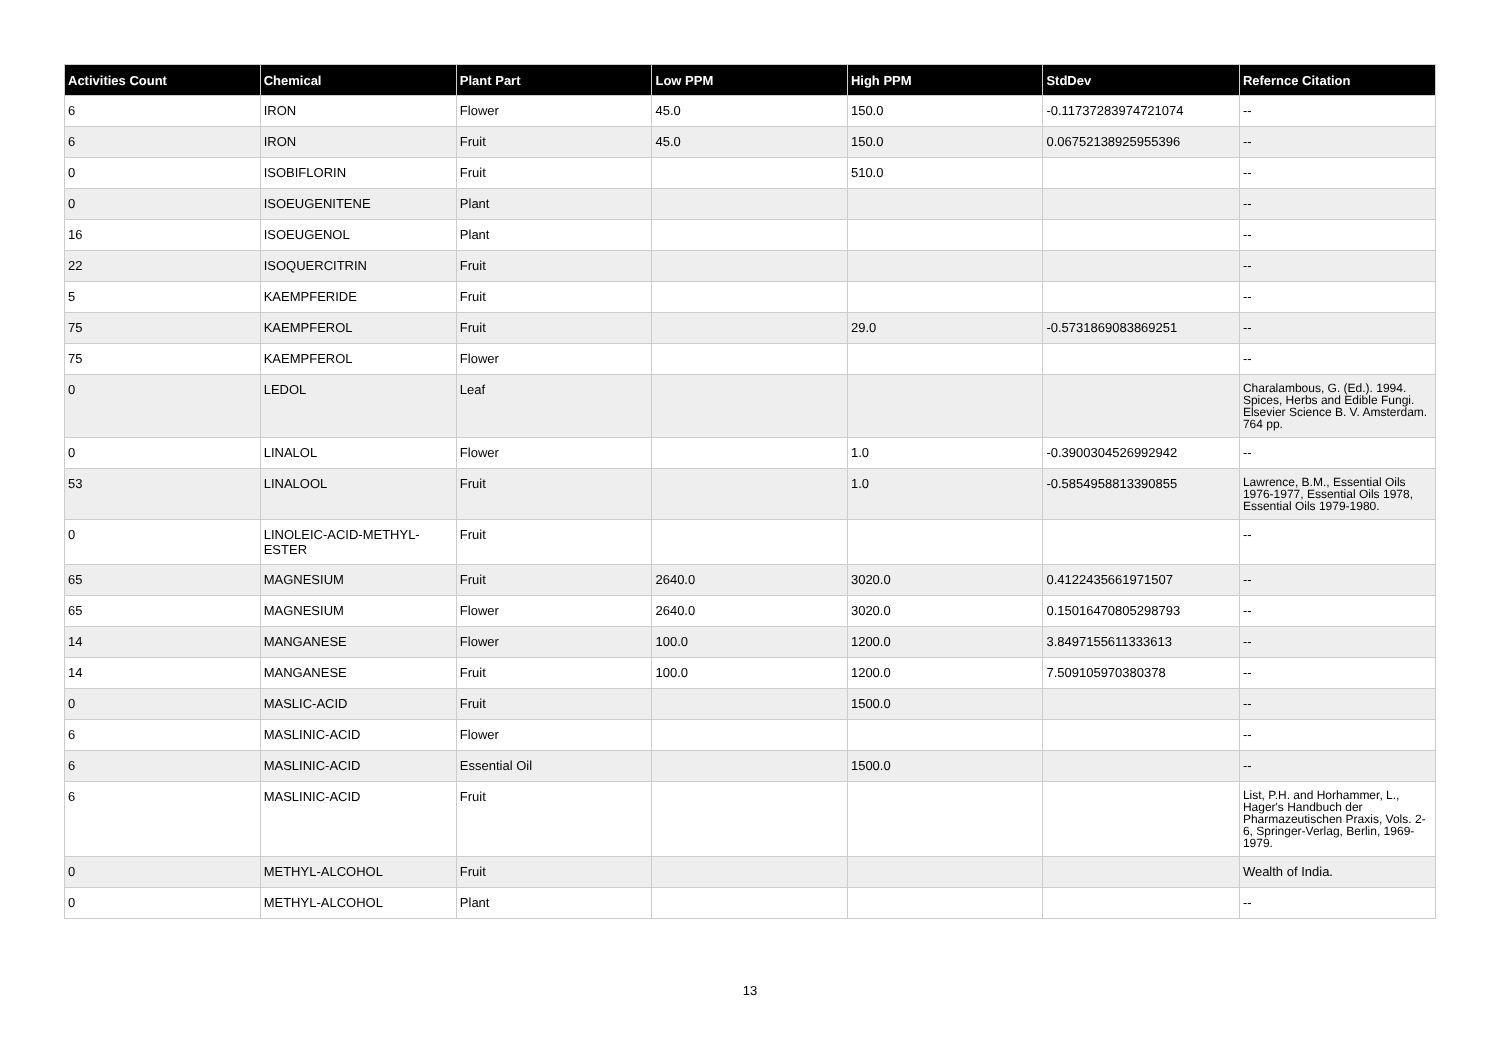| Activities Count | Chemical | Plant Part | Low PPM | High PPM | StdDev | Refernce Citation |
| --- | --- | --- | --- | --- | --- | --- |
| 6 | IRON | Flower | 45.0 | 150.0 | -0.11737283974721074 | -- |
| 6 | IRON | Fruit | 45.0 | 150.0 | 0.06752138925955396 | -- |
| 0 | ISOBIFLORIN | Fruit | | 510.0 | | -- |
| 0 | ISOEUGENITENE | Plant | | | | -- |
| 16 | ISOEUGENOL | Plant | | | | -- |
| 22 | ISOQUERCITRIN | Fruit | | | | -- |
| 5 | KAEMPFERIDE | Fruit | | | | -- |
| 75 | KAEMPFEROL | Fruit | | 29.0 | -0.5731869083869251 | -- |
| 75 | KAEMPFEROL | Flower | | | | -- |
| 0 | LEDOL | Leaf | | | | Charalambous, G. (Ed.). 1994. Spices, Herbs and Edible Fungi. Elsevier Science B. V. Amsterdam. 764 pp. |
| 0 | LINALOL | Flower | | 1.0 | -0.3900304526992942 | -- |
| 53 | LINALOOL | Fruit | | 1.0 | -0.5854958813390855 | Lawrence, B.M., Essential Oils 1976-1977, Essential Oils 1978, Essential Oils 1979-1980. |
| 0 | LINOLEIC-ACID-METHYL-ESTER | Fruit | | | | -- |
| 65 | MAGNESIUM | Fruit | 2640.0 | 3020.0 | 0.4122435661971507 | -- |
| 65 | MAGNESIUM | Flower | 2640.0 | 3020.0 | 0.15016470805298793 | -- |
| 14 | MANGANESE | Flower | 100.0 | 1200.0 | 3.8497155611333613 | -- |
| 14 | MANGANESE | Fruit | 100.0 | 1200.0 | 7.509105970380378 | -- |
| 0 | MASLIC-ACID | Fruit | | 1500.0 | | -- |
| 6 | MASLINIC-ACID | Flower | | | | -- |
| 6 | MASLINIC-ACID | Essential Oil | | 1500.0 | | -- |
| 6 | MASLINIC-ACID | Fruit | | | | List, P.H. and Horhammer, L., Hager's Handbuch der Pharmazeutischen Praxis, Vols. 2-6, Springer-Verlag, Berlin, 1969-1979. |
| 0 | METHYL-ALCOHOL | Fruit | | | | Wealth of India. |
| 0 | METHYL-ALCOHOL | Plant | | | | -- |
13